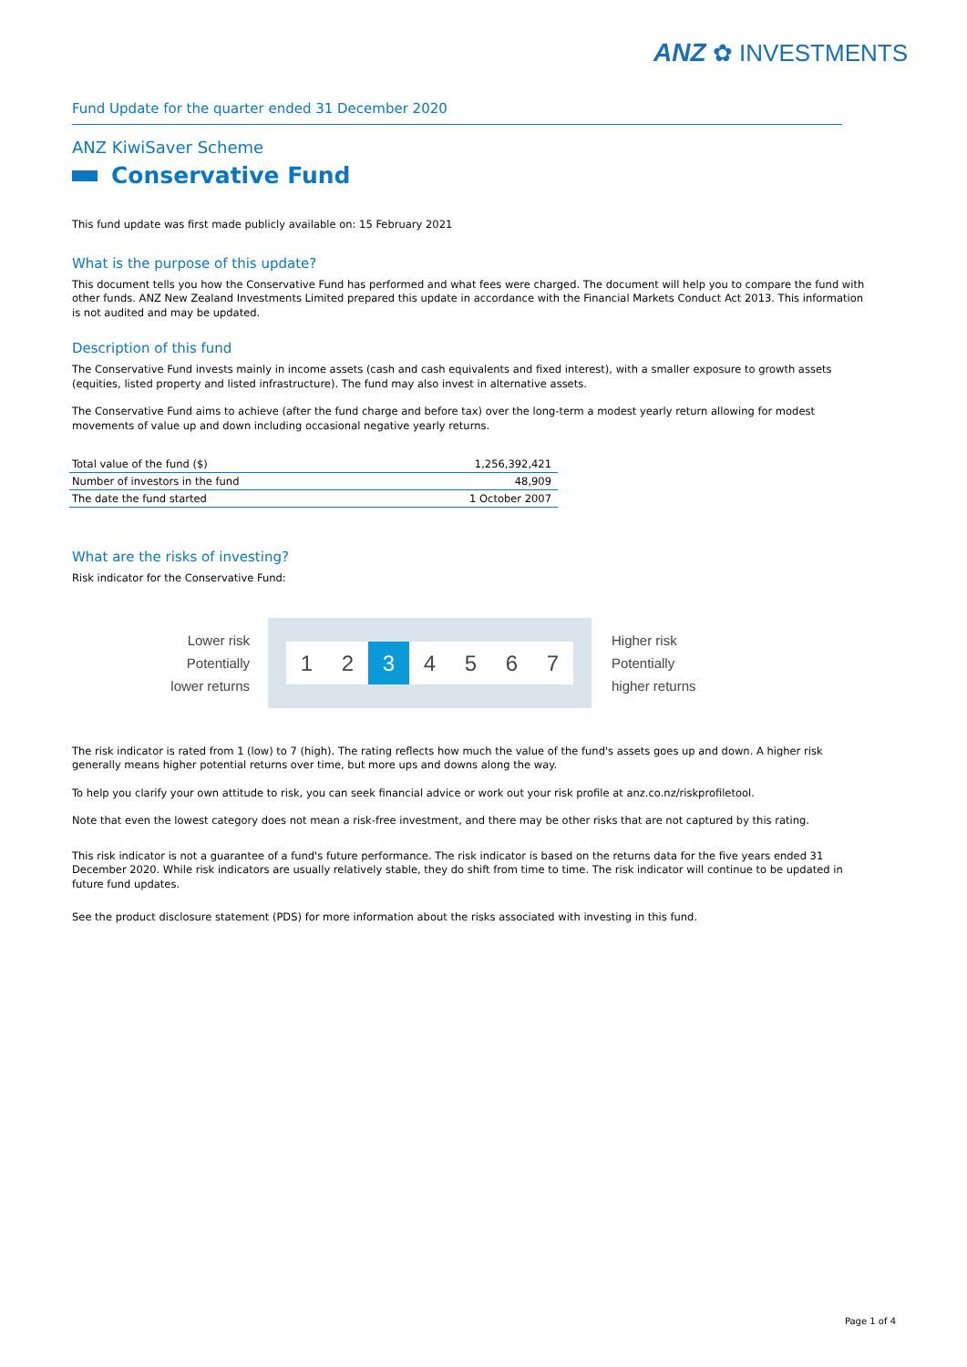ANZ ✿ INVESTMENTS
Fund Update for the quarter ended 31 December 2020
ANZ KiwiSaver Scheme
Conservative Fund
This fund update was first made publicly available on: 15 February 2021
What is the purpose of this update?
This document tells you how the Conservative Fund has performed and what fees were charged. The document will help you to compare the fund with other funds. ANZ New Zealand Investments Limited prepared this update in accordance with the Financial Markets Conduct Act 2013. This information is not audited and may be updated.
Description of this fund
The Conservative Fund invests mainly in income assets (cash and cash equivalents and fixed interest), with a smaller exposure to growth assets (equities, listed property and listed infrastructure). The fund may also invest in alternative assets.
The Conservative Fund aims to achieve (after the fund charge and before tax) over the long-term a modest yearly return allowing for modest movements of value up and down including occasional negative yearly returns.
| Total value of the fund ($) | 1,256,392,421 |
| Number of investors in the fund | 48,909 |
| The date the fund started | 1 October 2007 |
What are the risks of investing?
Risk indicator for the Conservative Fund:
Lower risk
Potentially
lower returns
1 2 3 4567
Higher risk
Potentially
higher returns
The risk indicator is rated from 1 (low) to 7 (high). The rating reflects how much the value of the fund's assets goes up and down. A higher risk generally means higher potential returns over time, but more ups and downs along the way.
To help you clarify your own attitude to risk, you can seek financial advice or work out your risk profile at anz.co.nz/riskprofiletool.
Note that even the lowest category does not mean a risk-free investment, and there may be other risks that are not captured by this rating.
This risk indicator is not a guarantee of a fund's future performance. The risk indicator is based on the returns data for the five years ended 31 December 2020. While risk indicators are usually relatively stable, they do shift from time to time. The risk indicator will continue to be updated in future fund updates.
See the product disclosure statement (PDS) for more information about the risks associated with investing in this fund.
Page 1 of 4